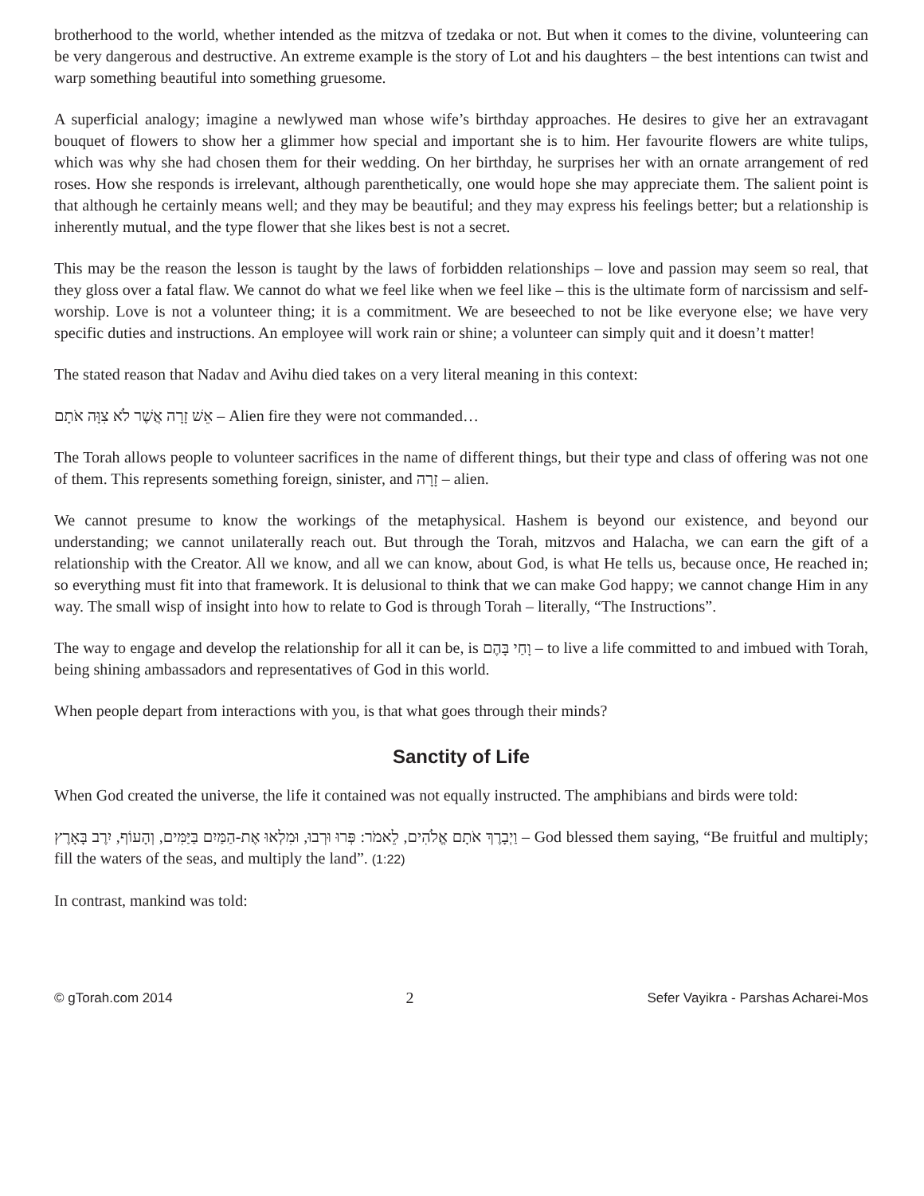brotherhood to the world, whether intended as the mitzva of tzedaka or not. But when it comes to the divine, volunteering can be very dangerous and destructive. An extreme example is the story of Lot and his daughters – the best intentions can twist and warp something beautiful into something gruesome.
A superficial analogy; imagine a newlywed man whose wife’s birthday approaches. He desires to give her an extravagant bouquet of flowers to show her a glimmer how special and important she is to him. Her favourite flowers are white tulips, which was why she had chosen them for their wedding. On her birthday, he surprises her with an ornate arrangement of red roses. How she responds is irrelevant, although parenthetically, one would hope she may appreciate them. The salient point is that although he certainly means well; and they may be beautiful; and they may express his feelings better; but a relationship is inherently mutual, and the type flower that she likes best is not a secret.
This may be the reason the lesson is taught by the laws of forbidden relationships – love and passion may seem so real, that they gloss over a fatal flaw. We cannot do what we feel like when we feel like – this is the ultimate form of narcissism and self-worship. Love is not a volunteer thing; it is a commitment. We are beseeched to not be like everyone else; we have very specific duties and instructions. An employee will work rain or shine; a volunteer can simply quit and it doesn’t matter!
The stated reason that Nadav and Avihu died takes on a very literal meaning in this context:
אֵשׁ זָרָה אֲשֶׁר לֹא צִוָּה אֹתָם – Alien fire they were not commanded…
The Torah allows people to volunteer sacrifices in the name of different things, but their type and class of offering was not one of them. This represents something foreign, sinister, and זָרָה – alien.
We cannot presume to know the workings of the metaphysical. Hashem is beyond our existence, and beyond our understanding; we cannot unilaterally reach out. But through the Torah, mitzvos and Halacha, we can earn the gift of a relationship with the Creator. All we know, and all we can know, about God, is what He tells us, because once, He reached in; so everything must fit into that framework. It is delusional to think that we can make God happy; we cannot change Him in any way. The small wisp of insight into how to relate to God is through Torah – literally, “The Instructions”.
The way to engage and develop the relationship for all it can be, is וָחַי בָּהֶם – to live a life committed to and imbued with Torah, being shining ambassadors and representatives of God in this world.
When people depart from interactions with you, is that what goes through their minds?
Sanctity of Life
When God created the universe, the life it contained was not equally instructed. The amphibians and birds were told:
וַיְבָרֶךְ אֹתָם אֱלֹהִים, לֵאמֹר: פְּרוּ וּרְבוּ, וּמִלְאוּ אֶת-הַמַּיִם בַּיַּמִּים, וְהָעוֹף, יִרֶב בָּאָרֶץ – God blessed them saying, “Be fruitful and multiply; fill the waters of the seas, and multiply the land”. (1:22)
In contrast, mankind was told:
© gTorah.com 2014 2 Sefer Vayikra - Parshas Acharei-Mos